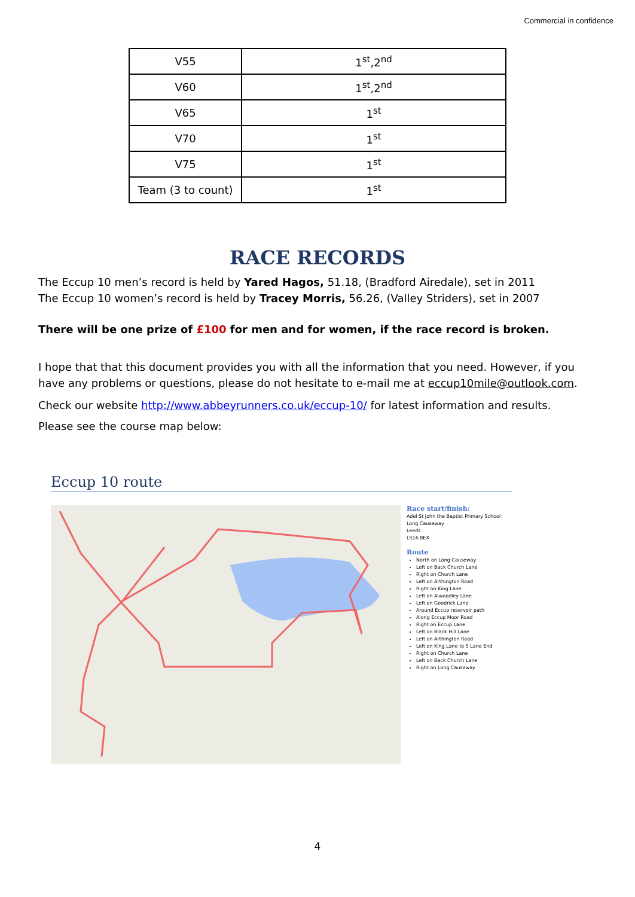Commercial in confidence
| V55 | 1<sup>st</sup>,2<sup>nd</sup> |
| V60 | 1<sup>st</sup>,2<sup>nd</sup> |
| V65 | 1<sup>st</sup> |
| V70 | 1<sup>st</sup> |
| V75 | 1<sup>st</sup> |
| Team (3 to count) | 1<sup>st</sup> |
RACE RECORDS
The Eccup 10 men’s record is held by Yared Hagos, 51.18, (Bradford Airedale), set in 2011
The Eccup 10 women’s record is held by Tracey Morris, 56.26, (Valley Striders), set in 2007
There will be one prize of £100 for men and for women, if the race record is broken.
I hope that that this document provides you with all the information that you need. However, if you have any problems or questions, please do not hesitate to e-mail me at eccup10mile@outlook.com.
Check our website http://www.abbeyrunners.co.uk/eccup-10/ for latest information and results.
Please see the course map below:
Eccup 10 route
Race start/finish:
Adel St John the Baptist Primary School
Long Causeway
Leeds
LS16 8EX
Route
North on Long Causeway
Left on Back Church Lane
Right on Church Lane
Left on Arthington Road
Right on King Lane
Left on Alwoodley Lane
Left on Goodrick Lane
Around Eccup reservoir path
Along Eccup Moor Road
Right on Eccup Lane
Left on Black Hill Lane
Left on Arthington Road
Left on King Lane to 5 Lane End
Right on Church Lane
Left on Back Church Lane
Right on Long Causeway
4